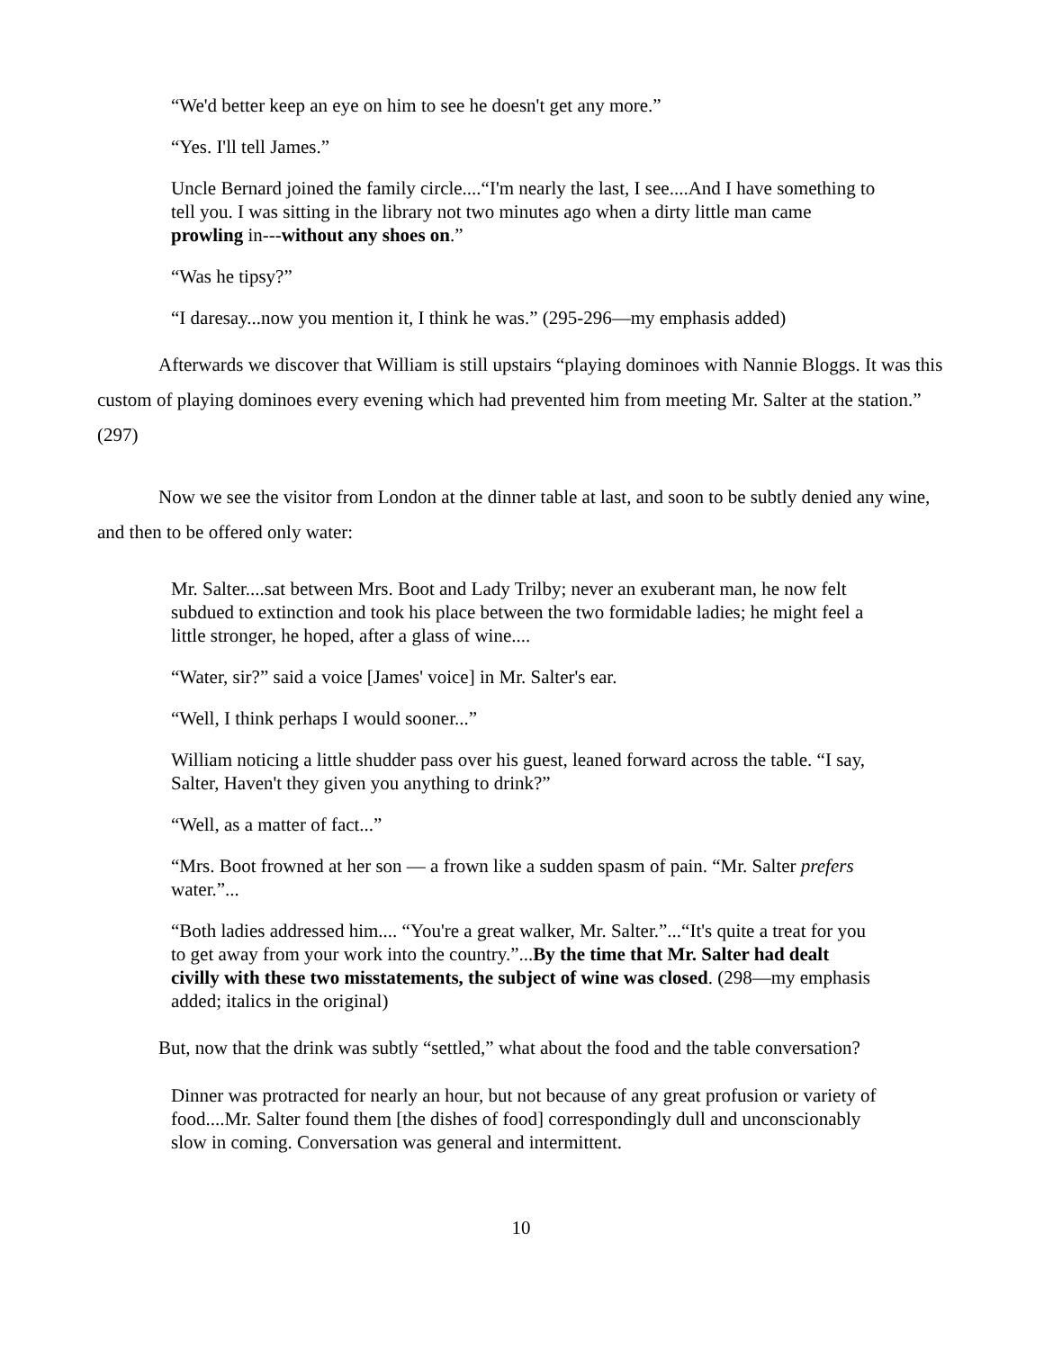“We'd better keep an eye on him to see he doesn't get any more.”
“Yes. I'll tell James.”
Uncle Bernard joined the family circle....“I'm nearly the last, I see....And I have something to tell you. I was sitting in the library not two minutes ago when a dirty little man came prowling in---without any shoes on.”
“Was he tipsy?”
“I daresay...now you mention it, I think he was.” (295-296—my emphasis added)
Afterwards we discover that William is still upstairs “playing dominoes with Nannie Bloggs. It was this custom of playing dominoes every evening which had prevented him from meeting Mr. Salter at the station.” (297)
Now we see the visitor from London at the dinner table at last, and soon to be subtly denied any wine, and then to be offered only water:
Mr. Salter....sat between Mrs. Boot and Lady Trilby; never an exuberant man, he now felt subdued to extinction and took his place between the two formidable ladies; he might feel a little stronger, he hoped, after a glass of wine....
“Water, sir?” said a voice [James' voice] in Mr. Salter's ear.
“Well, I think perhaps I would sooner...”
William noticing a little shudder pass over his guest, leaned forward across the table. “I say, Salter, Haven't they given you anything to drink?”
“Well, as a matter of fact...”
“Mrs. Boot frowned at her son — a frown like a sudden spasm of pain. “Mr. Salter prefers water.”...
“Both ladies addressed him.... “You're a great walker, Mr. Salter.”...“It's quite a treat for you to get away from your work into the country.”...By the time that Mr. Salter had dealt civilly with these two misstatements, the subject of wine was closed. (298—my emphasis added; italics in the original)
But, now that the drink was subtly “settled,” what about the food and the table conversation?
Dinner was protracted for nearly an hour, but not because of any great profusion or variety of food....Mr. Salter found them [the dishes of food] correspondingly dull and unconscionably slow in coming. Conversation was general and intermittent.
10